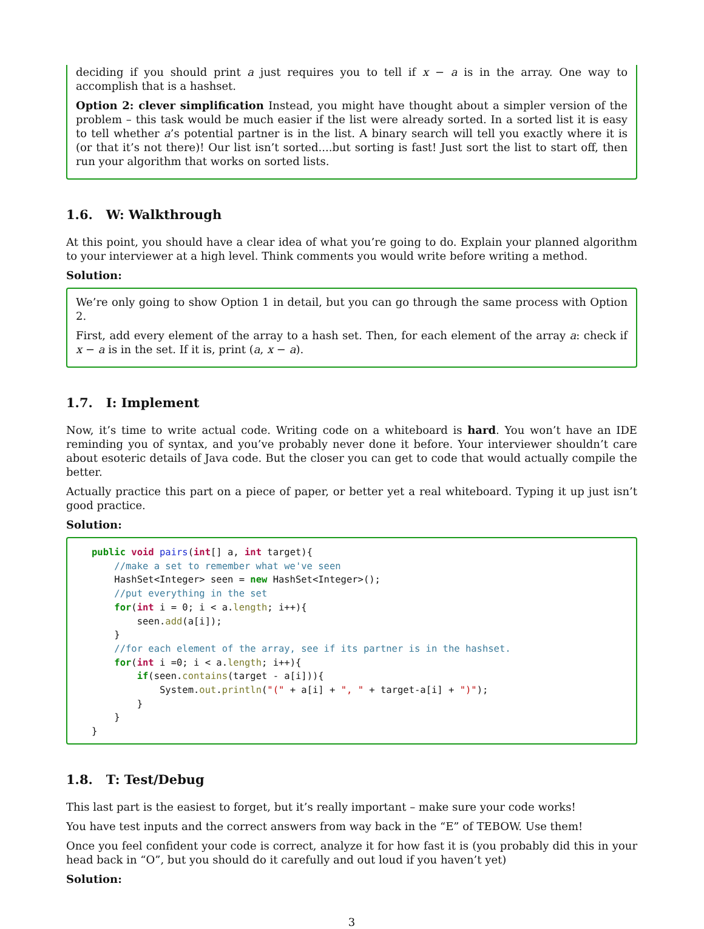deciding if you should print a just requires you to tell if x − a is in the array. One way to accomplish that is a hashset.
Option 2: clever simplification Instead, you might have thought about a simpler version of the problem – this task would be much easier if the list were already sorted. In a sorted list it is easy to tell whether a’s potential partner is in the list. A binary search will tell you exactly where it is (or that it’s not there)! Our list isn’t sorted....but sorting is fast! Just sort the list to start off, then run your algorithm that works on sorted lists.
1.6. W: Walkthrough
At this point, you should have a clear idea of what you’re going to do. Explain your planned algorithm to your interviewer at a high level. Think comments you would write before writing a method.
Solution:
We’re only going to show Option 1 in detail, but you can go through the same process with Option 2.
First, add every element of the array to a hash set. Then, for each element of the array a: check if x − a is in the set. If it is, print (a, x − a).
1.7. I: Implement
Now, it’s time to write actual code. Writing code on a whiteboard is hard. You won’t have an IDE reminding you of syntax, and you’ve probably never done it before. Your interviewer shouldn’t care about esoteric details of Java code. But the closer you can get to code that would actually compile the better.
Actually practice this part on a piece of paper, or better yet a real whiteboard. Typing it up just isn’t good practice.
Solution:
public void pairs(int[] a, int target){
    //make a set to remember what we've seen
    HashSet<Integer> seen = new HashSet<Integer>();
    //put everything in the set
    for(int i = 0; i < a.length; i++){
        seen.add(a[i]);
    }
    //for each element of the array, see if its partner is in the hashset.
    for(int i =0; i < a.length; i++){
        if(seen.contains(target - a[i])){
            System.out.println("(" + a[i] + ", " + target-a[i] + ")");
        }
    }
}
1.8. T: Test/Debug
This last part is the easiest to forget, but it’s really important – make sure your code works!
You have test inputs and the correct answers from way back in the “E” of TEBOW. Use them!
Once you feel confident your code is correct, analyze it for how fast it is (you probably did this in your head back in “O”, but you should do it carefully and out loud if you haven’t yet)
Solution:
3